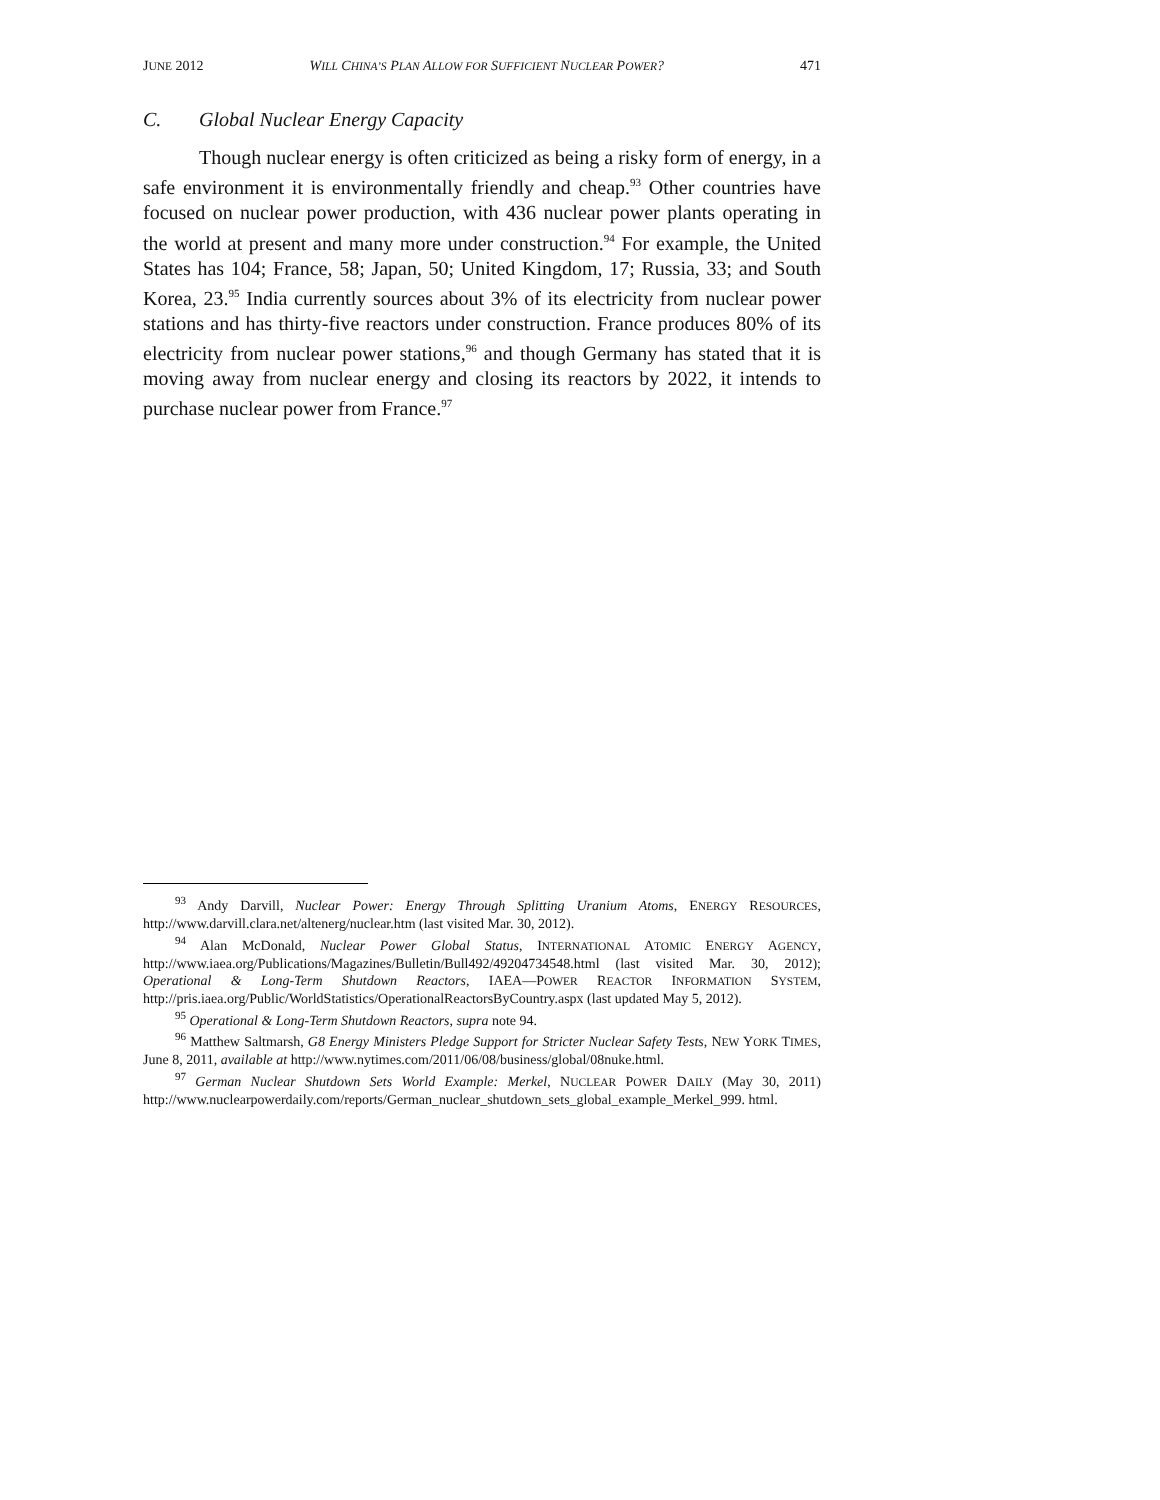JUNE 2012 WILL CHINA’S PLAN ALLOW FOR SUFFICIENT NUCLEAR POWER? 471
C. Global Nuclear Energy Capacity
Though nuclear energy is often criticized as being a risky form of energy, in a safe environment it is environmentally friendly and cheap.<sup>93</sup> Other countries have focused on nuclear power production, with 436 nuclear power plants operating in the world at present and many more under construction.<sup>94</sup> For example, the United States has 104; France, 58; Japan, 50; United Kingdom, 17; Russia, 33; and South Korea, 23.<sup>95</sup> India currently sources about 3% of its electricity from nuclear power stations and has thirty-five reactors under construction. France produces 80% of its electricity from nuclear power stations,<sup>96</sup> and though Germany has stated that it is moving away from nuclear energy and closing its reactors by 2022, it intends to purchase nuclear power from France.<sup>97</sup>
<sup>93</sup> Andy Darvill, Nuclear Power: Energy Through Splitting Uranium Atoms, ENERGY RESOURCES, http://www.darvill.clara.net/altenerg/nuclear.htm (last visited Mar. 30, 2012).
<sup>94</sup> Alan McDonald, Nuclear Power Global Status, INTERNATIONAL ATOMIC ENERGY AGENCY, http://www.iaea.org/Publications/Magazines/Bulletin/Bull492/49204734548.html (last visited Mar. 30, 2012); Operational & Long-Term Shutdown Reactors, IAEA—POWER REACTOR INFORMATION SYSTEM, http://pris.iaea.org/Public/WorldStatistics/OperationalReactorsByCountry.aspx (last updated May 5, 2012).
<sup>95</sup> Operational & Long-Term Shutdown Reactors, supra note 94.
<sup>96</sup> Matthew Saltmarsh, G8 Energy Ministers Pledge Support for Stricter Nuclear Safety Tests, NEW YORK TIMES, June 8, 2011, available at http://www.nytimes.com/2011/06/08/business/global/08nuke.html.
<sup>97</sup> German Nuclear Shutdown Sets World Example: Merkel, NUCLEAR POWER DAILY (May 30, 2011) http://www.nuclearpowerdaily.com/reports/German_nuclear_shutdown_sets_global_example_Merkel_999. html.